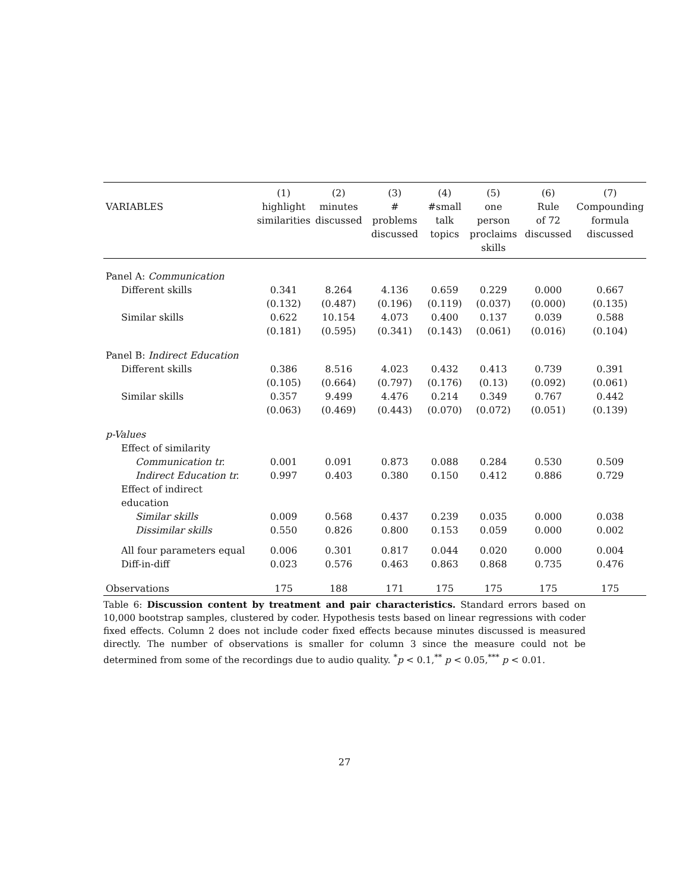| | (1) | (2) | (3) | (4) | (5) | (6) | (7) |
| --- | --- | --- | --- | --- | --- | --- | --- |
| VARIABLES | highlight similarities | minutes discussed | # problems discussed | #small talk topics | one person proclaims skills | Rule of 72 discussed | Compounding formula discussed |
| Panel A: Communication | | | | | | | |
| Different skills | 0.341 | 8.264 | 4.136 | 0.659 | 0.229 | 0.000 | 0.667 |
| | (0.132) | (0.487) | (0.196) | (0.119) | (0.037) | (0.000) | (0.135) |
| Similar skills | 0.622 | 10.154 | 4.073 | 0.400 | 0.137 | 0.039 | 0.588 |
| | (0.181) | (0.595) | (0.341) | (0.143) | (0.061) | (0.016) | (0.104) |
| Panel B: Indirect Education | | | | | | | |
| Different skills | 0.386 | 8.516 | 4.023 | 0.432 | 0.413 | 0.739 | 0.391 |
| | (0.105) | (0.664) | (0.797) | (0.176) | (0.13) | (0.092) | (0.061) |
| Similar skills | 0.357 | 9.499 | 4.476 | 0.214 | 0.349 | 0.767 | 0.442 |
| | (0.063) | (0.469) | (0.443) | (0.070) | (0.072) | (0.051) | (0.139) |
| p-Values | | | | | | | |
| Effect of similarity | | | | | | | |
| Communication tr. | 0.001 | 0.091 | 0.873 | 0.088 | 0.284 | 0.530 | 0.509 |
| Indirect Education tr. | 0.997 | 0.403 | 0.380 | 0.150 | 0.412 | 0.886 | 0.729 |
| Effect of indirect education | | | | | | | |
| Similar skills | 0.009 | 0.568 | 0.437 | 0.239 | 0.035 | 0.000 | 0.038 |
| Dissimilar skills | 0.550 | 0.826 | 0.800 | 0.153 | 0.059 | 0.000 | 0.002 |
| All four parameters equal | 0.006 | 0.301 | 0.817 | 0.044 | 0.020 | 0.000 | 0.004 |
| Diff-in-diff | 0.023 | 0.576 | 0.463 | 0.863 | 0.868 | 0.735 | 0.476 |
| Observations | 175 | 188 | 171 | 175 | 175 | 175 | 175 |
Table 6: Discussion content by treatment and pair characteristics. Standard errors based on 10,000 bootstrap samples, clustered by coder. Hypothesis tests based on linear regressions with coder fixed effects. Column 2 does not include coder fixed effects because minutes discussed is measured directly. The number of observations is smaller for column 3 since the measure could not be determined from some of the recordings due to audio quality. <sup>*</sup>p < 0.1,<sup>**</sup> p < 0.05,<sup>***</sup> p < 0.01.
27